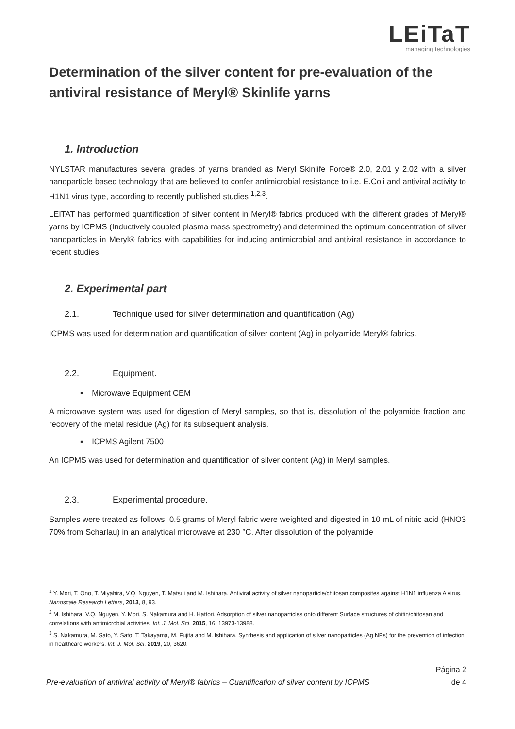LEiTaT
managing technologies
Determination of the silver content for pre-evaluation of the antiviral resistance of Meryl® Skinlife yarns
1. Introduction
NYLSTAR manufactures several grades of yarns branded as Meryl Skinlife Force® 2.0, 2.01 y 2.02 with a silver nanoparticle based technology that are believed to confer antimicrobial resistance to i.e. E.Coli and antiviral activity to H1N1 virus type, according to recently published studies <sup>1,2,3</sup>.
LEITAT has performed quantification of silver content in Meryl® fabrics produced with the different grades of Meryl® yarns by ICPMS (Inductively coupled plasma mass spectrometry) and determined the optimum concentration of silver nanoparticles in Meryl® fabrics with capabilities for inducing antimicrobial and antiviral resistance in accordance to recent studies.
2. Experimental part
2.1. Technique used for silver determination and quantification (Ag)
ICPMS was used for determination and quantification of silver content (Ag) in polyamide Meryl® fabrics.
2.2. Equipment.
▪ Microwave Equipment CEM
A microwave system was used for digestion of Meryl samples, so that is, dissolution of the polyamide fraction and recovery of the metal residue (Ag) for its subsequent analysis.
▪ ICPMS Agilent 7500
An ICPMS was used for determination and quantification of silver content (Ag) in Meryl samples.
2.3. Experimental procedure.
Samples were treated as follows: 0.5 grams of Meryl fabric were weighted and digested in 10 mL of nitric acid (HNO3 70% from Scharlau) in an analytical microwave at 230 °C. After dissolution of the polyamide
<sup>1</sup> Y. Mori, T. Ono, T. Miyahira, V.Q. Nguyen, T. Matsui and M. Ishihara. Antiviral activity of silver nanoparticle/chitosan composites against H1N1 influenza A virus. Nanoscale Research Letters, 2013, 8, 93.
<sup>2</sup> M. Ishihara, V.Q. Nguyen, Y. Mori, S. Nakamura and H. Hattori. Adsorption of silver nanoparticles onto different Surface structures of chitin/chitosan and correlations with antimicrobial activities. Int. J. Mol. Sci. 2015, 16, 13973-13988.
<sup>3</sup> S. Nakamura, M. Sato, Y. Sato, T. Takayama, M. Fujita and M. Ishihara. Synthesis and application of silver nanoparticles (Ag NPs) for the prevention of infection in healthcare workers. Int. J. Mol. Sci. 2019, 20, 3620.
Pre-evaluation of antiviral activity of Meryl® fabrics – Cuantification of silver content by ICPMS
Página 2
de 4